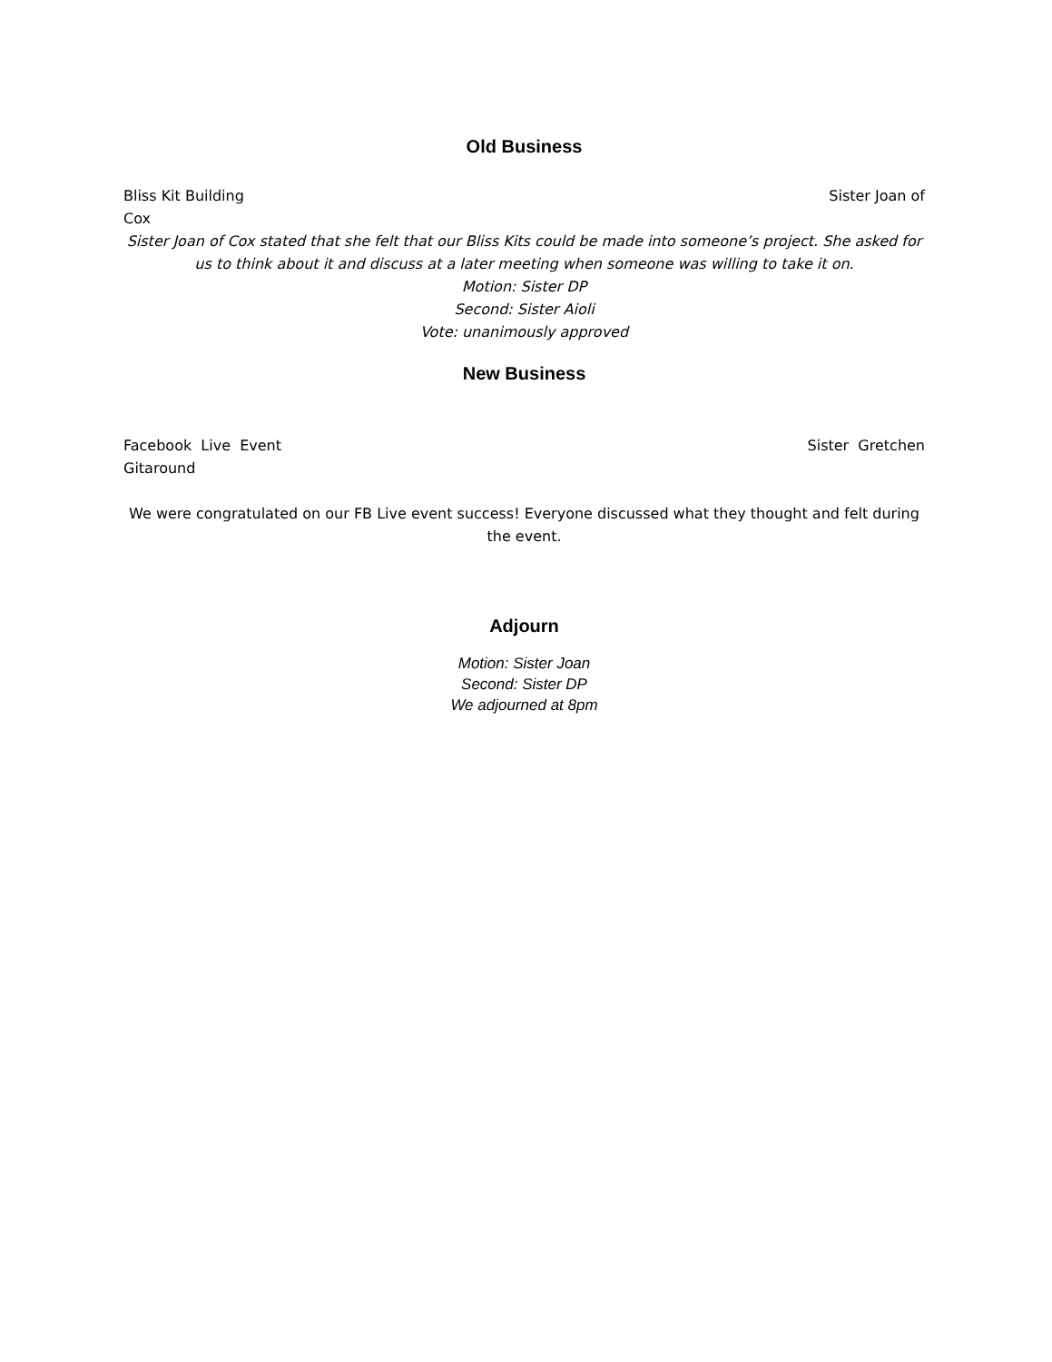Old Business
Bliss Kit Building Sister Joan of
Cox
Sister Joan of Cox stated that she felt that our Bliss Kits could be made into someone’s project. She asked for us to think about it and discuss at a later meeting when someone was willing to take it on.
Motion: Sister DP
Second: Sister Aioli
Vote: unanimously approved
New Business
Facebook Live Event Sister Gretchen
Gitaround
We were congratulated on our FB Live event success! Everyone discussed what they thought and felt during the event.
Adjourn
Motion: Sister Joan
Second: Sister DP
We adjourned at 8pm